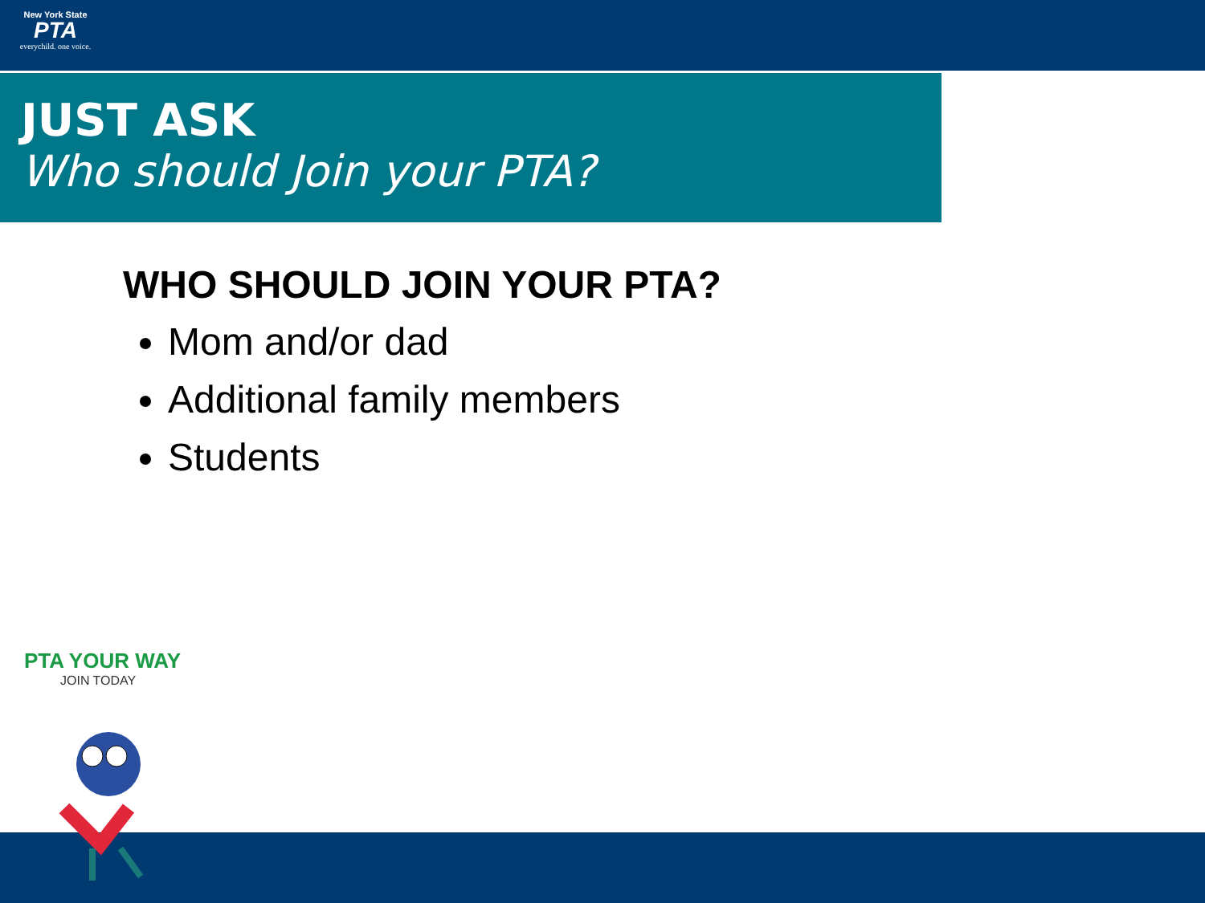New York State
PTA
everychild. one voice.
JUST ASK
Who should Join your PTA?
WHO SHOULD JOIN YOUR PTA?
Mom and/or dad
Additional family members
Students
PTA YOUR WAY
JOIN TODAY